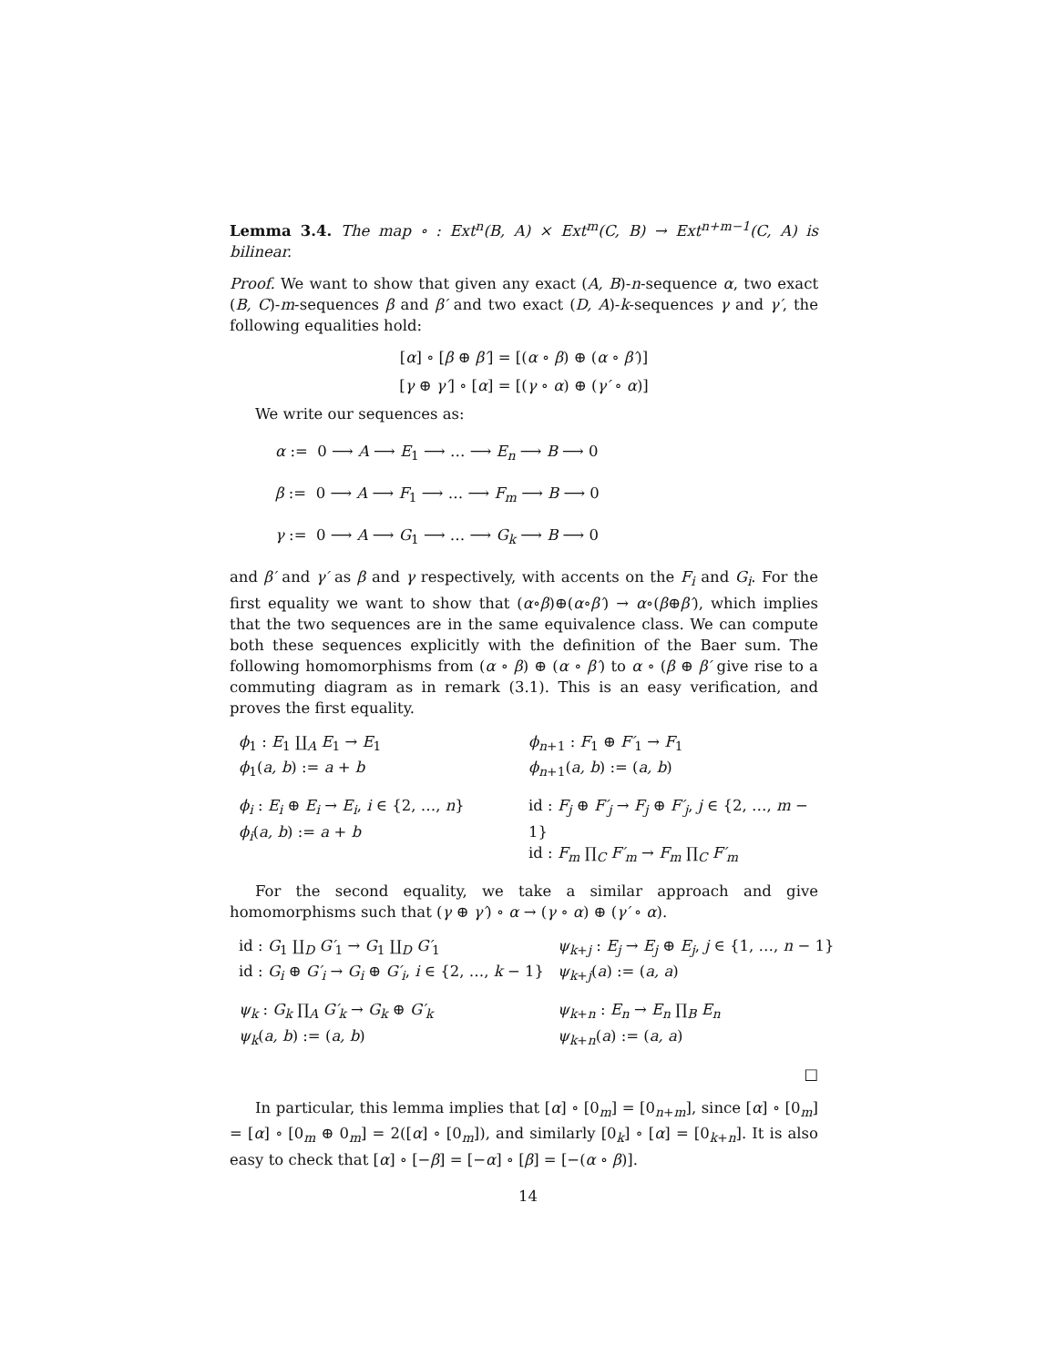Lemma 3.4. The map ∘ : Ext<sup>n</sup>(B, A) × Ext<sup>m</sup>(C, B) → Ext<sup>n+m−1</sup>(C, A) is bilinear.
Proof. We want to show that given any exact (A, B)-n-sequence α, two exact (B, C)-m-sequences β and β′ and two exact (D, A)-k-sequences γ and γ′, the following equalities hold:
[α] ∘ [β ⊕ β′] = [(α ∘ β) ⊕ (α ∘ β′)]
[γ ⊕ γ′] ∘ [α] = [(γ ∘ α) ⊕ (γ′ ∘ α)]
We write our sequences as:
α := 0 ⟶ A ⟶ E<sub>1</sub> ⟶ … ⟶ E<sub>n</sub> ⟶ B ⟶ 0
β := 0 ⟶ A ⟶ F<sub>1</sub> ⟶ … ⟶ F<sub>m</sub> ⟶ B ⟶ 0
γ := 0 ⟶ A ⟶ G<sub>1</sub> ⟶ … ⟶ G<sub>k</sub> ⟶ B ⟶ 0
and β′ and γ′ as β and γ respectively, with accents on the F<sub>i</sub> and G<sub>i</sub>. For the first equality we want to show that (α∘β)⊕(α∘β′) → α∘(β⊕β′), which implies that the two sequences are in the same equivalence class. We can compute both these sequences explicitly with the definition of the Baer sum. The following homomorphisms from (α ∘ β) ⊕ (α ∘ β′) to α ∘ (β ⊕ β′ give rise to a commuting diagram as in remark (3.1). This is an easy verification, and proves the first equality.
ϕ<sub>1</sub> : E<sub>1</sub> ∐<sub>A</sub> E<sub>1</sub> → E<sub>1</sub>
ϕ<sub>1</sub>(a, b) := a + b
ϕ<sub>n+1</sub> : F<sub>1</sub> ⊕ F′<sub>1</sub> → F<sub>1</sub>
ϕ<sub>n+1</sub>(a, b) := (a, b)
ϕ<sub>i</sub> : E<sub>i</sub> ⊕ E<sub>i</sub> → E<sub>i</sub>, i ∈ {2, …, n}
ϕ<sub>i</sub>(a, b) := a + b
id : F<sub>j</sub> ⊕ F′<sub>j</sub> → F<sub>j</sub> ⊕ F′<sub>j</sub>, j ∈ {2, …, m − 1}
id : F<sub>m</sub> ∏<sub>C</sub> F′<sub>m</sub> → F<sub>m</sub> ∏<sub>C</sub> F′<sub>m</sub>
For the second equality, we take a similar approach and give homomorphisms such that (γ ⊕ γ′) ∘ α → (γ ∘ α) ⊕ (γ′ ∘ α).
id : G<sub>1</sub> ∐<sub>D</sub> G′<sub>1</sub> → G<sub>1</sub> ∐<sub>D</sub> G′<sub>1</sub>
id : G<sub>i</sub> ⊕ G′<sub>i</sub> → G<sub>i</sub> ⊕ G′<sub>i</sub>, i ∈ {2, …, k − 1}
ψ<sub>k+j</sub> : E<sub>j</sub> → E<sub>j</sub> ⊕ E<sub>j</sub>, j ∈ {1, …, n − 1}
ψ<sub>k+j</sub>(a) := (a, a)
ψ<sub>k</sub> : G<sub>k</sub> ∏<sub>A</sub> G′<sub>k</sub> → G<sub>k</sub> ⊕ G′<sub>k</sub>
ψ<sub>k</sub>(a, b) := (a, b)
ψ<sub>k+n</sub> : E<sub>n</sub> → E<sub>n</sub> ∏<sub>B</sub> E<sub>n</sub>
ψ<sub>k+n</sub>(a) := (a, a)
□
In particular, this lemma implies that [α] ∘ [0<sub>m</sub>] = [0<sub>n+m</sub>], since [α] ∘ [0<sub>m</sub>] = [α] ∘ [0<sub>m</sub> ⊕ 0<sub>m</sub>] = 2([α] ∘ [0<sub>m</sub>]), and similarly [0<sub>k</sub>] ∘ [α] = [0<sub>k+n</sub>]. It is also easy to check that [α] ∘ [−β] = [−α] ∘ [β] = [−(α ∘ β)].
14